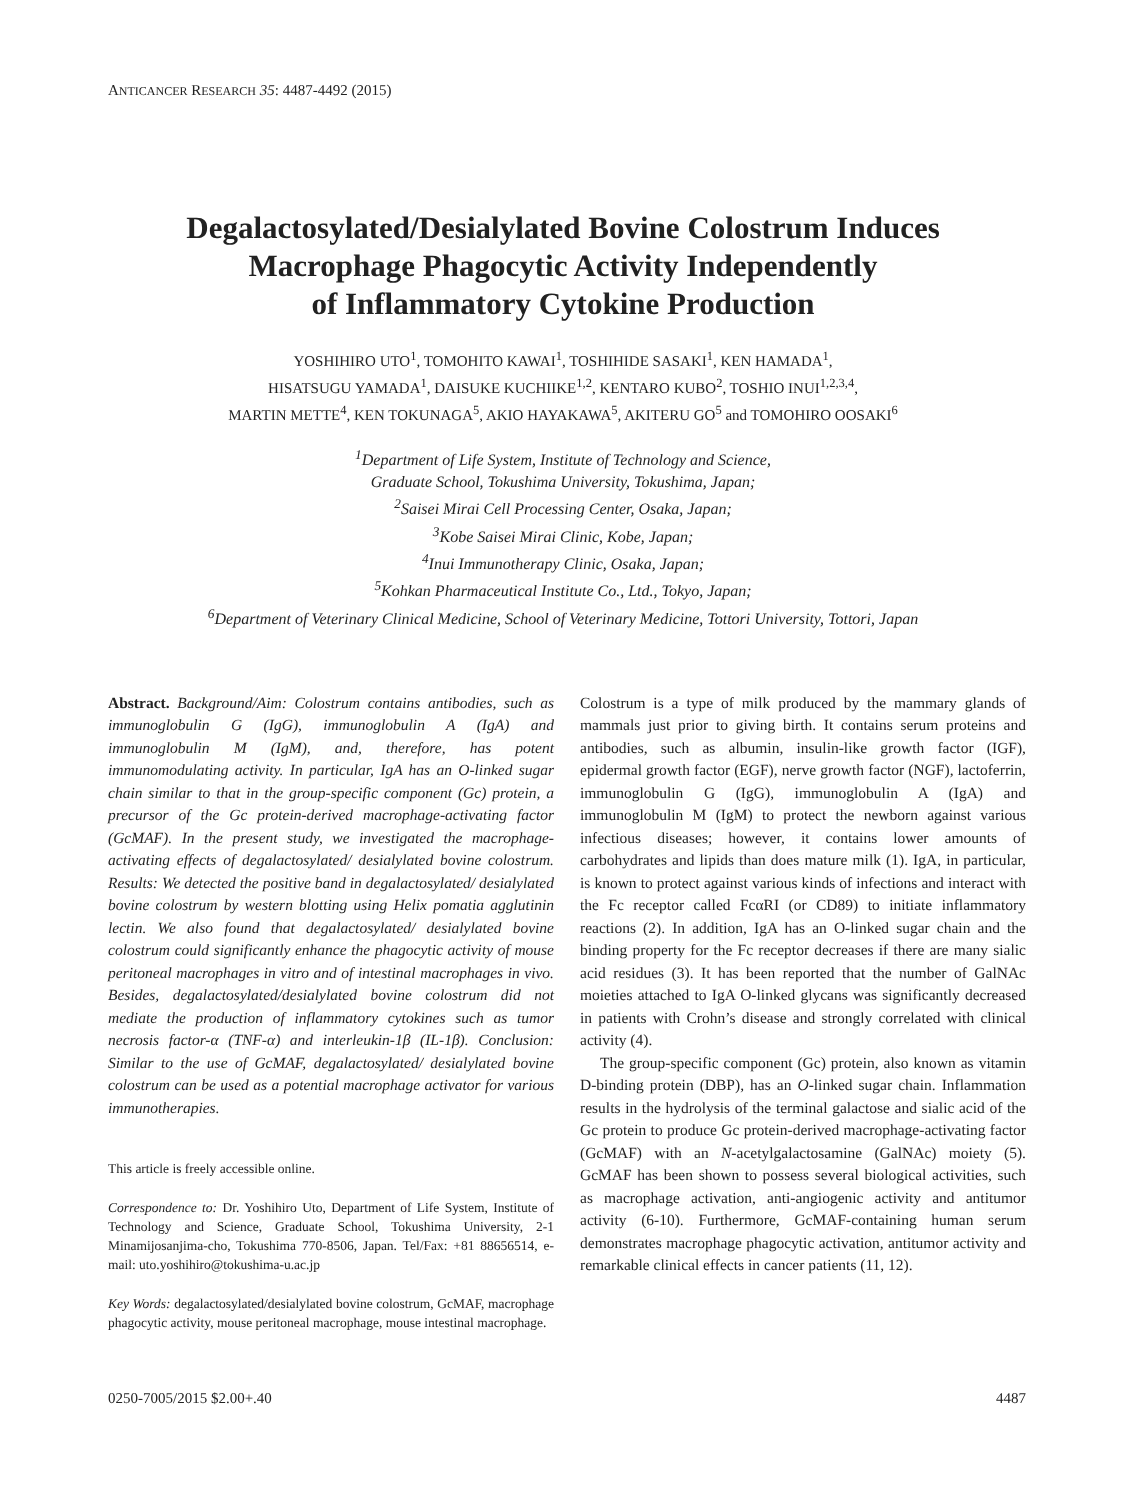ANTICANCER RESEARCH 35: 4487-4492 (2015)
Degalactosylated/Desialylated Bovine Colostrum Induces
Macrophage Phagocytic Activity Independently
of Inflammatory Cytokine Production
YOSHIHIRO UTO<sup>1</sup>, TOMOHITO KAWAI<sup>1</sup>, TOSHIHIDE SASAKI<sup>1</sup>, KEN HAMADA<sup>1</sup>,
HISATSUGU YAMADA<sup>1</sup>, DAISUKE KUCHIIKE<sup>1,2</sup>, KENTARO KUBO<sup>2</sup>, TOSHIO INUI<sup>1,2,3,4</sup>,
MARTIN METTE<sup>4</sup>, KEN TOKUNAGA<sup>5</sup>, AKIO HAYAKAWA<sup>5</sup>, AKITERU GO<sup>5</sup> and TOMOHIRO OOSAKI<sup>6</sup>
<sup>1</sup> Department of Life System, Institute of Technology and Science,
Graduate School, Tokushima University, Tokushima, Japan;
<sup>2</sup> Saisei Mirai Cell Processing Center, Osaka, Japan;
<sup>3</sup> Kobe Saisei Mirai Clinic, Kobe, Japan;
<sup>4</sup> Inui Immunotherapy Clinic, Osaka, Japan;
<sup>5</sup> Kohkan Pharmaceutical Institute Co., Ltd., Tokyo, Japan;
<sup>6</sup> Department of Veterinary Clinical Medicine, School of Veterinary Medicine, Tottori University, Tottori, Japan
Abstract. Background/Aim: Colostrum contains antibodies, such as immunoglobulin G (IgG), immunoglobulin A (IgA) and immunoglobulin M (IgM), and, therefore, has potent immunomodulating activity. In particular, IgA has an O-linked sugar chain similar to that in the group-specific component (Gc) protein, a precursor of the Gc protein-derived macrophage-activating factor (GcMAF). In the present study, we investigated the macrophage-activating effects of degalactosylated/ desialylated bovine colostrum. Results: We detected the positive band in degalactosylated/ desialylated bovine colostrum by western blotting using Helix pomatia agglutinin lectin. We also found that degalactosylated/ desialylated bovine colostrum could significantly enhance the phagocytic activity of mouse peritoneal macrophages in vitro and of intestinal macrophages in vivo. Besides, degalactosylated/desialylated bovine colostrum did not mediate the production of inflammatory cytokines such as tumor necrosis factor-α (TNF-α) and interleukin-1β (IL-1β). Conclusion: Similar to the use of GcMAF, degalactosylated/ desialylated bovine colostrum can be used as a potential macrophage activator for various immunotherapies.
This article is freely accessible online.
Correspondence to: Dr. Yoshihiro Uto, Department of Life System, Institute of Technology and Science, Graduate School, Tokushima University, 2-1 Minamijosanjima-cho, Tokushima 770-8506, Japan. Tel/Fax: +81 88656514, e-mail: uto.yoshihiro@tokushima-u.ac.jp
Key Words: degalactosylated/desialylated bovine colostrum, GcMAF, macrophage phagocytic activity, mouse peritoneal macrophage, mouse intestinal macrophage.
Colostrum is a type of milk produced by the mammary glands of mammals just prior to giving birth. It contains serum proteins and antibodies, such as albumin, insulin-like growth factor (IGF), epidermal growth factor (EGF), nerve growth factor (NGF), lactoferrin, immunoglobulin G (IgG), immunoglobulin A (IgA) and immunoglobulin M (IgM) to protect the newborn against various infectious diseases; however, it contains lower amounts of carbohydrates and lipids than does mature milk (1). IgA, in particular, is known to protect against various kinds of infections and interact with the Fc receptor called FcαRI (or CD89) to initiate inflammatory reactions (2). In addition, IgA has an O-linked sugar chain and the binding property for the Fc receptor decreases if there are many sialic acid residues (3). It has been reported that the number of GalNAc moieties attached to IgA O-linked glycans was significantly decreased in patients with Crohn’s disease and strongly correlated with clinical activity (4).
The group-specific component (Gc) protein, also known as vitamin D-binding protein (DBP), has an O-linked sugar chain. Inflammation results in the hydrolysis of the terminal galactose and sialic acid of the Gc protein to produce Gc protein-derived macrophage-activating factor (GcMAF) with an N-acetylgalactosamine (GalNAc) moiety (5). GcMAF has been shown to possess several biological activities, such as macrophage activation, anti-angiogenic activity and antitumor activity (6-10). Furthermore, GcMAF-containing human serum demonstrates macrophage phagocytic activation, antitumor activity and remarkable clinical effects in cancer patients (11, 12).
0250-7005/2015 $2.00+.40 4487